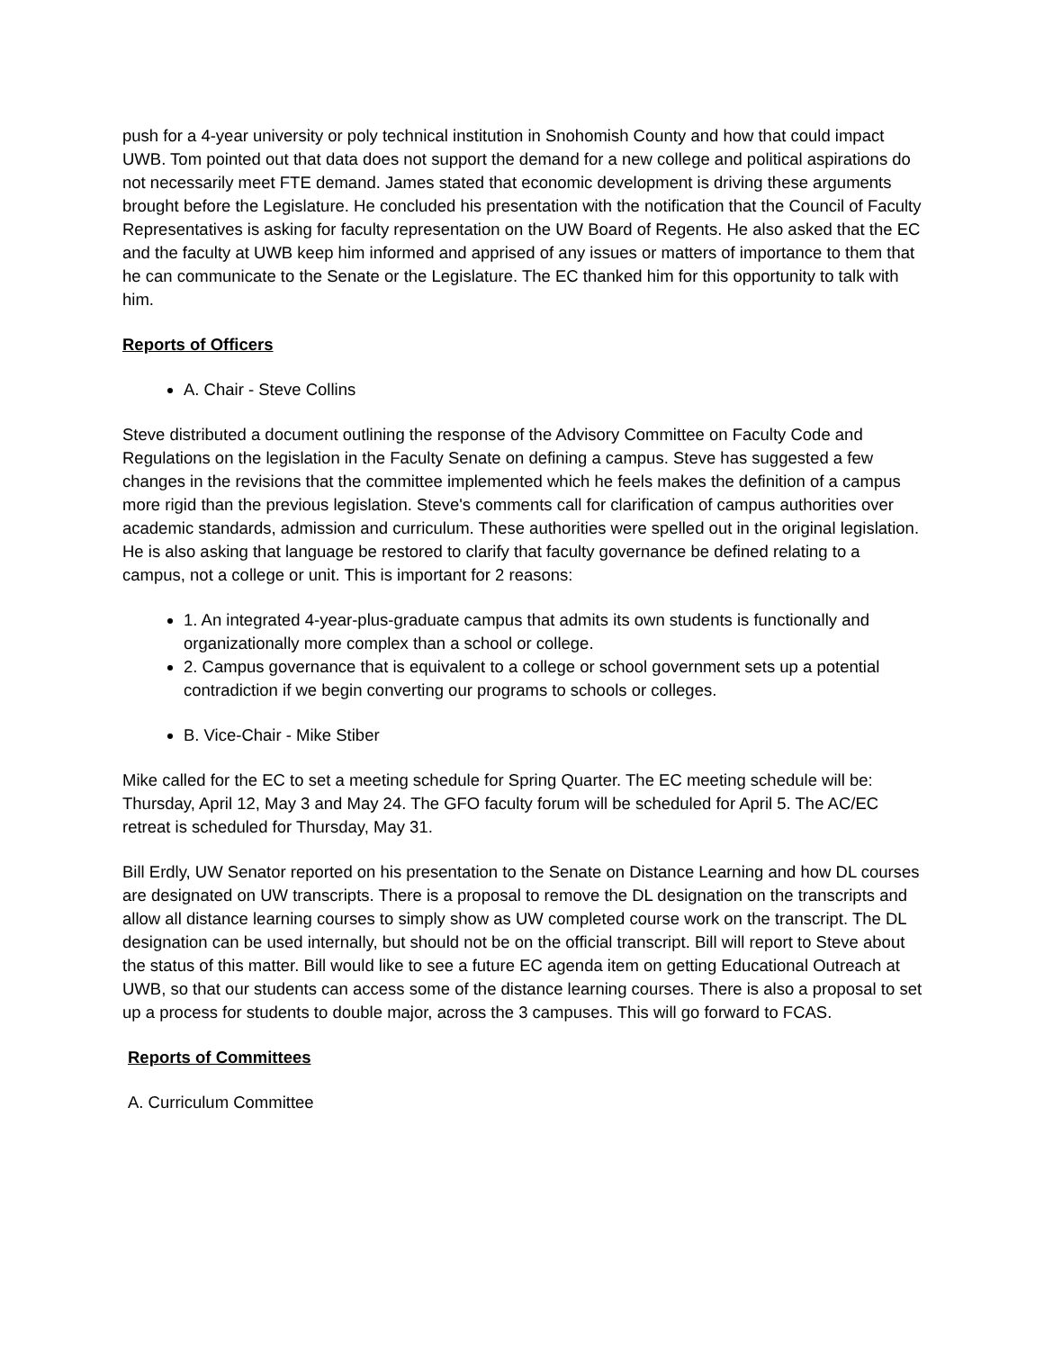push for a 4-year university or poly technical institution in Snohomish County and how that could impact UWB. Tom pointed out that data does not support the demand for a new college and political aspirations do not necessarily meet FTE demand. James stated that economic development is driving these arguments brought before the Legislature. He concluded his presentation with the notification that the Council of Faculty Representatives is asking for faculty representation on the UW Board of Regents. He also asked that the EC and the faculty at UWB keep him informed and apprised of any issues or matters of importance to them that he can communicate to the Senate or the Legislature. The EC thanked him for this opportunity to talk with him.
Reports of Officers
A. Chair - Steve Collins
Steve distributed a document outlining the response of the Advisory Committee on Faculty Code and Regulations on the legislation in the Faculty Senate on defining a campus. Steve has suggested a few changes in the revisions that the committee implemented which he feels makes the definition of a campus more rigid than the previous legislation. Steve's comments call for clarification of campus authorities over academic standards, admission and curriculum. These authorities were spelled out in the original legislation. He is also asking that language be restored to clarify that faculty governance be defined relating to a campus, not a college or unit. This is important for 2 reasons:
1. An integrated 4-year-plus-graduate campus that admits its own students is functionally and organizationally more complex than a school or college.
2. Campus governance that is equivalent to a college or school government sets up a potential contradiction if we begin converting our programs to schools or colleges.
B. Vice-Chair - Mike Stiber
Mike called for the EC to set a meeting schedule for Spring Quarter. The EC meeting schedule will be: Thursday, April 12, May 3 and May 24. The GFO faculty forum will be scheduled for April 5. The AC/EC retreat is scheduled for Thursday, May 31.
Bill Erdly, UW Senator reported on his presentation to the Senate on Distance Learning and how DL courses are designated on UW transcripts. There is a proposal to remove the DL designation on the transcripts and allow all distance learning courses to simply show as UW completed course work on the transcript. The DL designation can be used internally, but should not be on the official transcript. Bill will report to Steve about the status of this matter. Bill would like to see a future EC agenda item on getting Educational Outreach at UWB, so that our students can access some of the distance learning courses. There is also a proposal to set up a process for students to double major, across the 3 campuses. This will go forward to FCAS.
Reports of Committees
A. Curriculum Committee